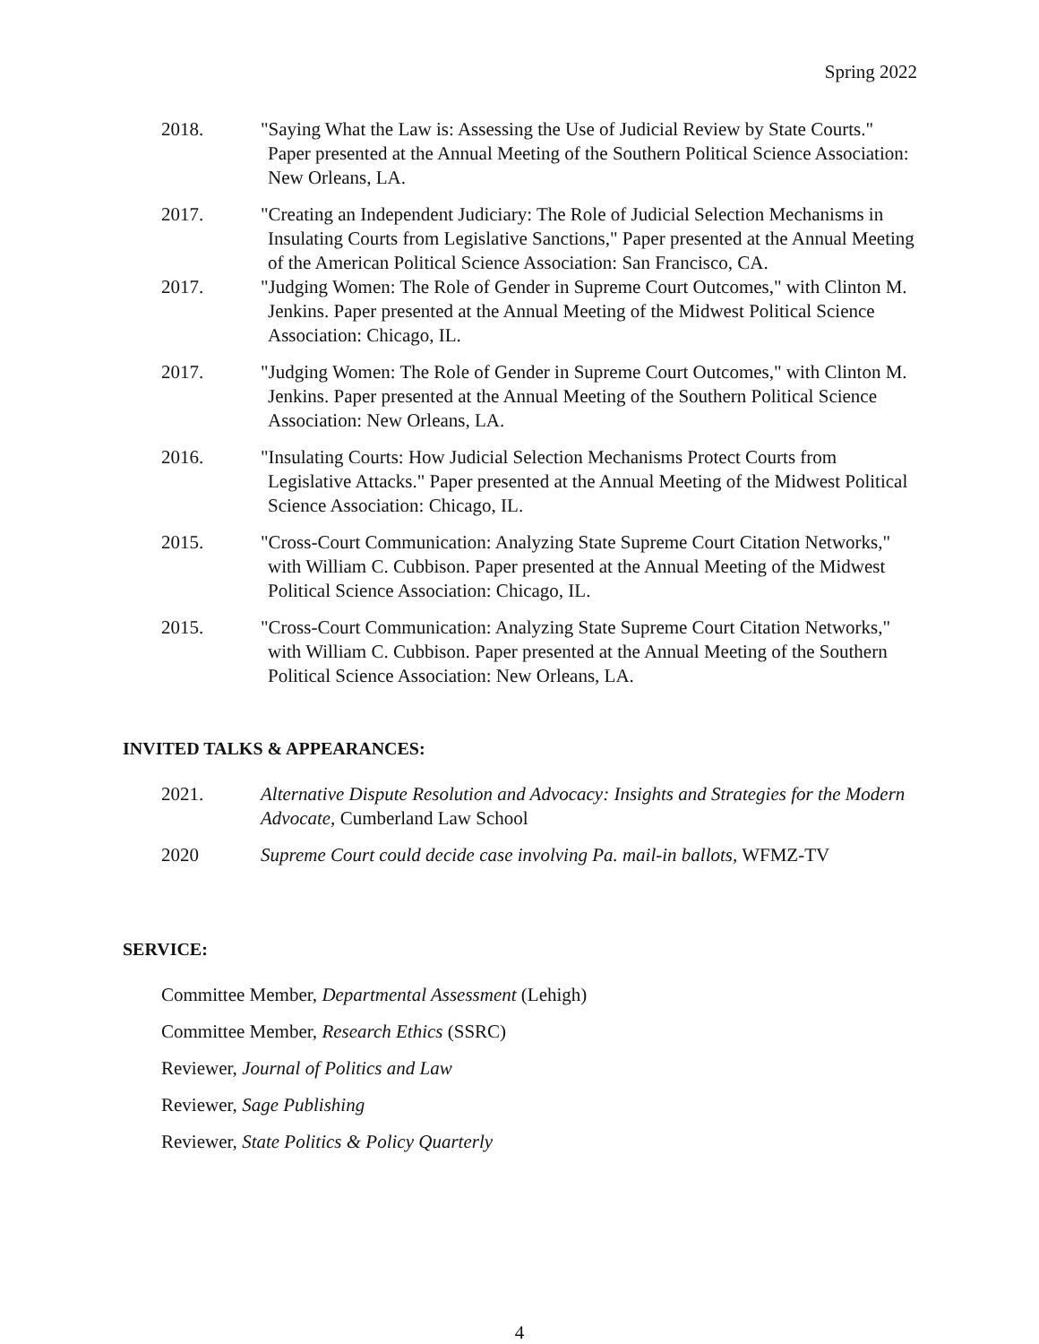Spring 2022
2018. "Saying What the Law is: Assessing the Use of Judicial Review by State Courts." Paper presented at the Annual Meeting of the Southern Political Science Association: New Orleans, LA.
2017. "Creating an Independent Judiciary: The Role of Judicial Selection Mechanisms in Insulating Courts from Legislative Sanctions," Paper presented at the Annual Meeting of the American Political Science Association: San Francisco, CA.
2017. "Judging Women: The Role of Gender in Supreme Court Outcomes," with Clinton M. Jenkins. Paper presented at the Annual Meeting of the Midwest Political Science Association: Chicago, IL.
2017. "Judging Women: The Role of Gender in Supreme Court Outcomes," with Clinton M. Jenkins. Paper presented at the Annual Meeting of the Southern Political Science Association: New Orleans, LA.
2016. "Insulating Courts: How Judicial Selection Mechanisms Protect Courts from Legislative Attacks." Paper presented at the Annual Meeting of the Midwest Political Science Association: Chicago, IL.
2015. "Cross-Court Communication: Analyzing State Supreme Court Citation Networks," with William C. Cubbison. Paper presented at the Annual Meeting of the Midwest Political Science Association: Chicago, IL.
2015. "Cross-Court Communication: Analyzing State Supreme Court Citation Networks," with William C. Cubbison. Paper presented at the Annual Meeting of the Southern Political Science Association: New Orleans, LA.
INVITED TALKS & APPEARANCES:
2021. Alternative Dispute Resolution and Advocacy: Insights and Strategies for the Modern Advocate, Cumberland Law School
2020 Supreme Court could decide case involving Pa. mail-in ballots, WFMZ-TV
SERVICE:
Committee Member, Departmental Assessment (Lehigh)
Committee Member, Research Ethics (SSRC)
Reviewer, Journal of Politics and Law
Reviewer, Sage Publishing
Reviewer, State Politics & Policy Quarterly
4